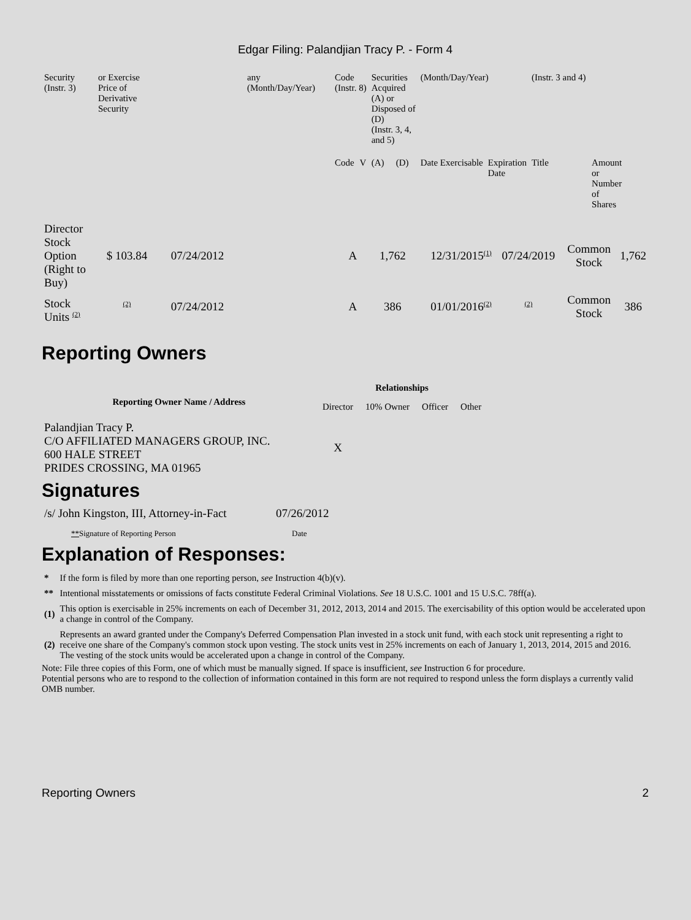Edgar Filing: Palandjian Tracy P. - Form 4
| Security (Instr. 3) | or Exercise Price of Derivative Security | any (Month/Day/Year) | Code (Instr. 8) | | Securities Acquired (A) or Disposed of (D) (Instr. 3, 4, and 5) | | (Month/Day/Year) | | (Instr. 3 and 4) | |
| | | | Code | V | (A) | (D) | Date Exercisable | Expiration Date | Title | Amount or Number of Shares |
| Director Stock Option (Right to Buy) | $ 103.84 | 07/24/2012 | A | 1,762 | 12/31/2015<sup>(1)</sup> | 07/24/2019 | Common Stock | 1,762 |
| Stock Units <sup>(2)</sup> | <sup>(2)</sup> | 07/24/2012 | A | 386 | 01/01/2016<sup>(2)</sup> | <sup>(2)</sup> | Common Stock | 386 |
Reporting Owners
| Reporting Owner Name / Address | Relationships | | | |
| --- | --- | --- | --- | --- |
| | Director | 10% Owner | Officer | Other |
| Palandjian Tracy P. C/O AFFILIATED MANAGERS GROUP, INC. 600 HALE STREET PRIDES CROSSING, MA 01965 | X | | | |
Signatures
| /s/ John Kingston, III, Attorney-in-Fact | 07/26/2012 |
| ** Signature of Reporting Person | Date |
Explanation of Responses:
| * | If the form is filed by more than one reporting person, see Instruction 4(b)(v). |
| ** | Intentional misstatements or omissions of facts constitute Federal Criminal Violations. See 18 U.S.C. 1001 and 15 U.S.C. 78ff(a). |
| (1) | This option is exercisable in 25% increments on each of December 31, 2012, 2013, 2014 and 2015. The exercisability of this option would be accelerated upon a change in control of the Company. |
| (2) | Represents an award granted under the Company's Deferred Compensation Plan invested in a stock unit fund, with each stock unit representing a right to receive one share of the Company's common stock upon vesting. The stock units vest in 25% increments on each of January 1, 2013, 2014, 2015 and 2016. The vesting of the stock units would be accelerated upon a change in control of the Company. |
Note: File three copies of this Form, one of which must be manually signed. If space is insufficient, see Instruction 6 for procedure.
Potential persons who are to respond to the collection of information contained in this form are not required to respond unless the form displays a currently valid OMB number.
Reporting Owners 2